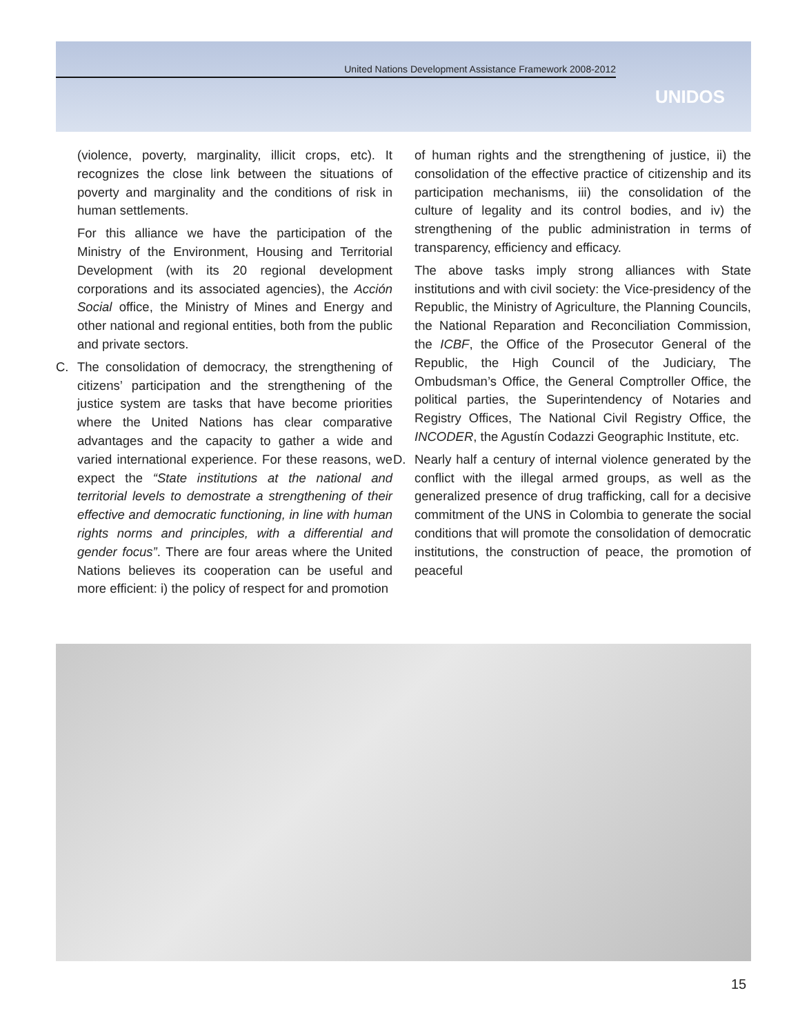United Nations Development Assistance Framework 2008-2012
UNIDOS
(violence, poverty, marginality, illicit crops, etc). It recognizes the close link between the situations of poverty and marginality and the conditions of risk in human settlements.
For this alliance we have the participation of the Ministry of the Environment, Housing and Territorial Development (with its 20 regional development corporations and its associated agencies), the Acción Social office, the Ministry of Mines and Energy and other national and regional entities, both from the public and private sectors.
C. The consolidation of democracy, the strengthening of citizens’ participation and the strengthening of the justice system are tasks that have become priorities where the United Nations has clear comparative advantages and the capacity to gather a wide and varied international experience. For these reasons, we expect the “State institutions at the national and territorial levels to demostrate a strengthening of their effective and democratic functioning, in line with human rights norms and principles, with a differential and gender focus”. There are four areas where the United Nations believes its cooperation can be useful and more efficient: i) the policy of respect for and promotion
of human rights and the strengthening of justice, ii) the consolidation of the effective practice of citizenship and its participation mechanisms, iii) the consolidation of the culture of legality and its control bodies, and iv) the strengthening of the public administration in terms of transparency, efficiency and efficacy.
The above tasks imply strong alliances with State institutions and with civil society: the Vice-presidency of the Republic, the Ministry of Agriculture, the Planning Councils, the National Reparation and Reconciliation Commission, the ICBF, the Office of the Prosecutor General of the Republic, the High Council of the Judiciary, The Ombudsman’s Office, the General Comptroller Office, the political parties, the Superintendency of Notaries and Registry Offices, The National Civil Registry Office, the INCODER, the Agustín Codazzi Geographic Institute, etc.
D. Nearly half a century of internal violence generated by the conflict with the illegal armed groups, as well as the generalized presence of drug trafficking, call for a decisive commitment of the UNS in Colombia to generate the social conditions that will promote the consolidation of democratic institutions, the construction of peace, the promotion of peaceful
15